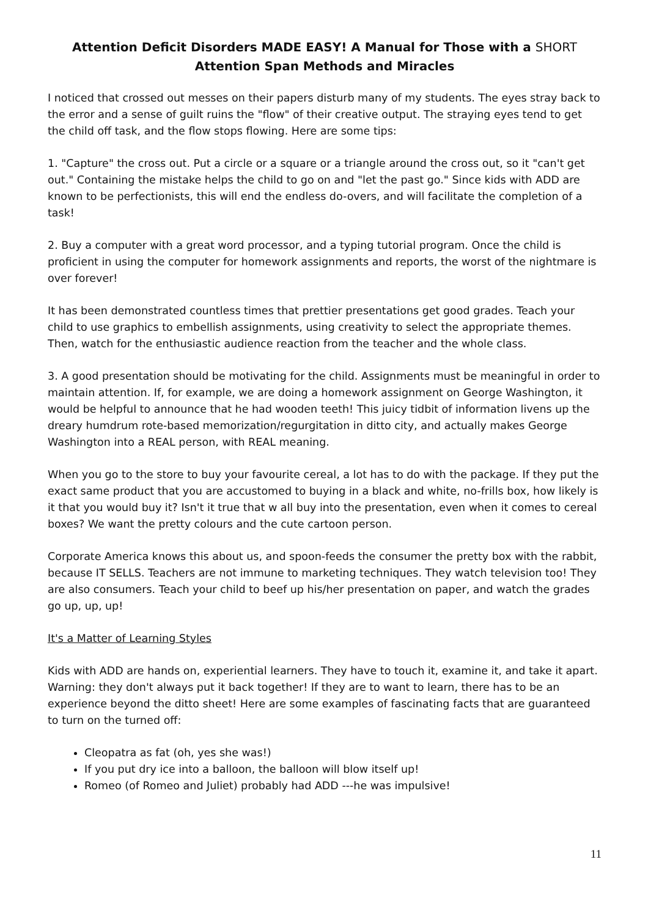Attention Deficit Disorders MADE EASY! A Manual for Those with a SHORT
Attention Span Methods and Miracles
I noticed that crossed out messes on their papers disturb many of my students. The eyes stray back to the error and a sense of guilt ruins the "flow" of their creative output. The straying eyes tend to get the child off task, and the flow stops flowing. Here are some tips:
1. "Capture" the cross out. Put a circle or a square or a triangle around the cross out, so it "can't get out." Containing the mistake helps the child to go on and "let the past go." Since kids with ADD are known to be perfectionists, this will end the endless do-overs, and will facilitate the completion of a task!
2. Buy a computer with a great word processor, and a typing tutorial program. Once the child is proficient in using the computer for homework assignments and reports, the worst of the nightmare is over forever!
It has been demonstrated countless times that prettier presentations get good grades. Teach your child to use graphics to embellish assignments, using creativity to select the appropriate themes. Then, watch for the enthusiastic audience reaction from the teacher and the whole class.
3. A good presentation should be motivating for the child. Assignments must be meaningful in order to maintain attention. If, for example, we are doing a homework assignment on George Washington, it would be helpful to announce that he had wooden teeth! This juicy tidbit of information livens up the dreary humdrum rote-based memorization/regurgitation in ditto city, and actually makes George Washington into a REAL person, with REAL meaning.
When you go to the store to buy your favourite cereal, a lot has to do with the package. If they put the exact same product that you are accustomed to buying in a black and white, no-frills box, how likely is it that you would buy it? Isn't it true that w all buy into the presentation, even when it comes to cereal boxes? We want the pretty colours and the cute cartoon person.
Corporate America knows this about us, and spoon-feeds the consumer the pretty box with the rabbit, because IT SELLS. Teachers are not immune to marketing techniques. They watch television too! They are also consumers. Teach your child to beef up his/her presentation on paper, and watch the grades go up, up, up!
It's a Matter of Learning Styles
Kids with ADD are hands on, experiential learners. They have to touch it, examine it, and take it apart. Warning: they don't always put it back together! If they are to want to learn, there has to be an experience beyond the ditto sheet! Here are some examples of fascinating facts that are guaranteed to turn on the turned off:
Cleopatra as fat (oh, yes she was!)
If you put dry ice into a balloon, the balloon will blow itself up!
Romeo (of Romeo and Juliet) probably had ADD ---he was impulsive!
11